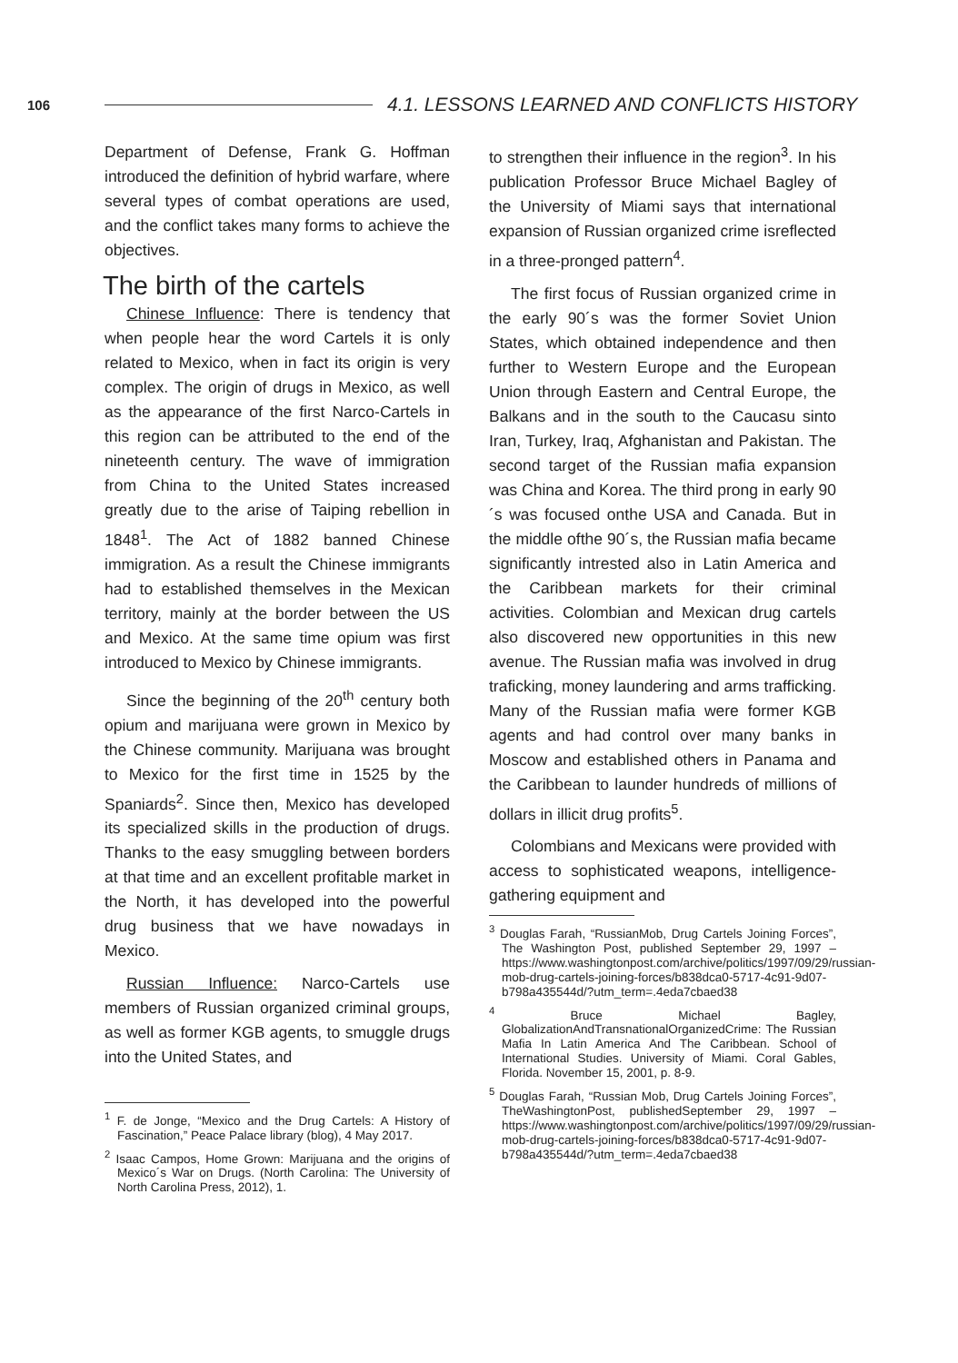106 4.1. LESSONS LEARNED AND CONFLICTS HISTORY
Department of Defense, Frank G. Hoffman introduced the definition of hybrid warfare, where several types of combat operations are used, and the conflict takes many forms to achieve the objectives.
The birth of the cartels
Chinese Influence: There is tendency that when people hear the word Cartels it is only related to Mexico, when in fact its origin is very complex. The origin of drugs in Mexico, as well as the appearance of the first Narco-Cartels in this region can be attributed to the end of the nineteenth century. The wave of immigration from China to the United States increased greatly due to the arise of Taiping rebellion in 1848<sup>1</sup>. The Act of 1882 banned Chinese immigration. As a result the Chinese immigrants had to established themselves in the Mexican territory, mainly at the border between the US and Mexico. At the same time opium was first introduced to Mexico by Chinese immigrants.
Since the beginning of the 20<sup>th</sup> century both opium and marijuana were grown in Mexico by the Chinese community. Marijuana was brought to Mexico for the first time in 1525 by the Spaniards<sup>2</sup>. Since then, Mexico has developed its specialized skills in the production of drugs. Thanks to the easy smuggling between borders at that time and an excellent profitable market in the North, it has developed into the powerful drug business that we have nowadays in Mexico.
Russian Influence: Narco-Cartels use members of Russian organized criminal groups, as well as former KGB agents, to smuggle drugs into the United States, and
<sup>1</sup> F. de Jonge, “Mexico and the Drug Cartels: A History of Fascination,” Peace Palace library (blog), 4 May 2017.
<sup>2</sup> Isaac Campos, Home Grown: Marijuana and the origins of Mexico´s War on Drugs. (North Carolina: The University of North Carolina Press, 2012), 1.
to strengthen their influence in the region<sup>3</sup>. In his publication Professor Bruce Michael Bagley of the University of Miami says that international expansion of Russian organized crime isreflected in a three-pronged pattern<sup>4</sup>.
The first focus of Russian organized crime in the early 90´s was the former Soviet Union States, which obtained independence and then further to Western Europe and the European Union through Eastern and Central Europe, the Balkans and in the south to the Caucasu sinto Iran, Turkey, Iraq, Afghanistan and Pakistan. The second target of the Russian mafia expansion was China and Korea. The third prong in early 90´s was focused onthe USA and Canada. But in the middle ofthe 90´s, the Russian mafia became significantly intrested also in Latin America and the Caribbean markets for their criminal activities. Colombian and Mexican drug cartels also discovered new opportunities in this new avenue. The Russian mafia was involved in drug traficking, money laundering and arms trafficking. Many of the Russian mafia were former KGB agents and had control over many banks in Moscow and established others in Panama and the Caribbean to launder hundreds of millions of dollars in illicit drug profits<sup>5</sup>.
Colombians and Mexicans were provided with access to sophisticated weapons, intelligence-gathering equipment and
<sup>3</sup> Douglas Farah, “RussianMob, Drug Cartels Joining Forces”, The Washington Post, published September 29, 1997 – https://www.washingtonpost.com/archive/politics/1997/09/29/russian-mob-drug-cartels-joining-forces/b838dca0-5717-4c91-9d07-b798a435544d/?utm_term=.4eda7cbaed38
<sup>4</sup> Bruce Michael Bagley, GlobalizationAndTransnationalOrganizedCrime: The Russian Mafia In Latin America And The Caribbean. School of International Studies. University of Miami. Coral Gables, Florida. November 15, 2001, p. 8-9.
<sup>5</sup> Douglas Farah, “Russian Mob, Drug Cartels Joining Forces”, TheWashingtonPost, publishedSeptember 29, 1997 – https://www.washingtonpost.com/archive/politics/1997/09/29/russian-mob-drug-cartels-joining-forces/b838dca0-5717-4c91-9d07-b798a435544d/?utm_term=.4eda7cbaed38